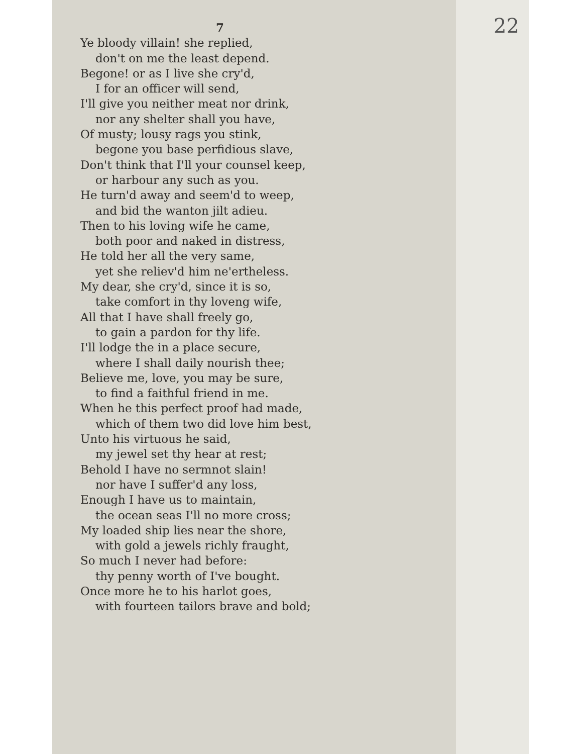22
7
Ye bloody villain! she replied,
don't on me the least depend.
Begone! or as I live she cry'd,
I for an officer will send,
I'll give you neither meat nor drink,
nor any shelter shall you have,
Of musty; lousy rags you stink,
begone you base perfidious slave,
Don't think that I'll your counsel keep,
or harbour any such as you.
He turn'd away and seem'd to weep,
and bid the wanton jilt adieu.
Then to his loving wife he came,
both poor and naked in distress,
He told her all the very same,
yet she reliev'd him ne'ertheless.
My dear, she cry'd, since it is so,
take comfort in thy loveng wife,
All that I have shall freely go,
to gain a pardon for thy life.
I'll lodge the in a place secure,
where I shall daily nourish thee;
Believe me, love, you may be sure,
to find a faithful friend in me.
When he this perfect proof had made,
which of them two did love him best,
Unto his virtuous he said,
my jewel set thy hear at rest;
Behold I have no sermnot slain!
nor have I suffer'd any loss,
Enough I have us to maintain,
the ocean seas I'll no more cross;
My loaded ship lies near the shore,
with gold a jewels richly fraught,
So much I never had before:
thy penny worth of I've bought.
Once more he to his harlot goes,
with fourteen tailors brave and bold;